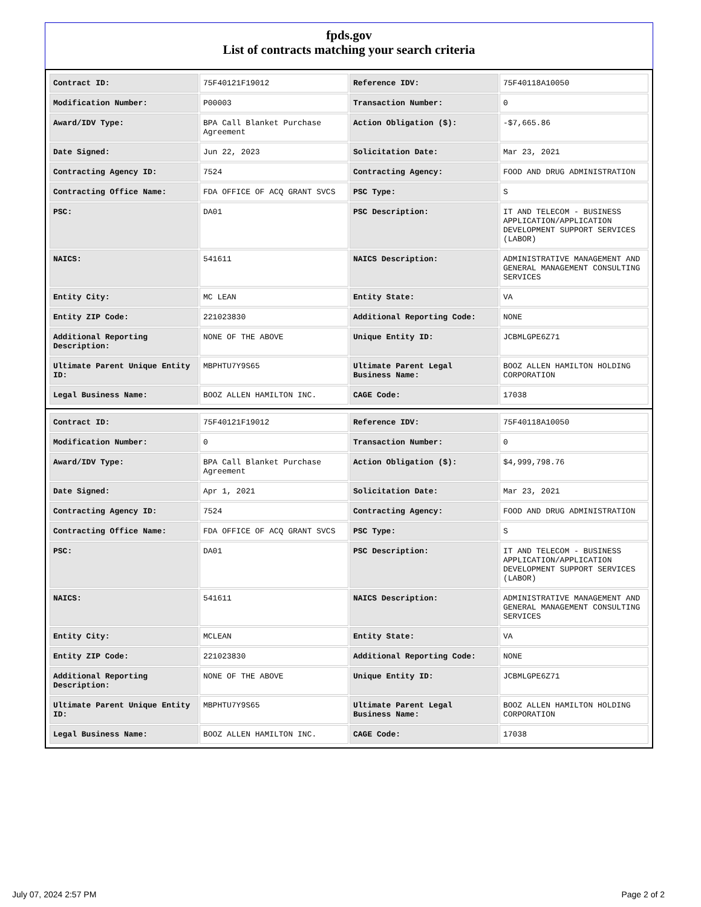fpds.gov
List of contracts matching your search criteria
| Contract ID: | 75F40121F19012 | Reference IDV: | 75F40118A10050 |
| Modification Number: | P00003 | Transaction Number: | 0 |
| Award/IDV Type: | BPA Call Blanket Purchase Agreement | Action Obligation ($): | -$7,665.86 |
| Date Signed: | Jun 22, 2023 | Solicitation Date: | Mar 23, 2021 |
| Contracting Agency ID: | 7524 | Contracting Agency: | FOOD AND DRUG ADMINISTRATION |
| Contracting Office Name: | FDA OFFICE OF ACQ GRANT SVCS | PSC Type: | S |
| PSC: | DA01 | PSC Description: | IT AND TELECOM - BUSINESS APPLICATION/APPLICATION DEVELOPMENT SUPPORT SERVICES (LABOR) |
| NAICS: | 541611 | NAICS Description: | ADMINISTRATIVE MANAGEMENT AND GENERAL MANAGEMENT CONSULTING SERVICES |
| Entity City: | MC LEAN | Entity State: | VA |
| Entity ZIP Code: | 221023830 | Additional Reporting Code: | NONE |
| Additional Reporting Description: | NONE OF THE ABOVE | Unique Entity ID: | JCBMLGPE6Z71 |
| Ultimate Parent Unique Entity ID: | MBPHTU7Y9S65 | Ultimate Parent Legal Business Name: | BOOZ ALLEN HAMILTON HOLDING CORPORATION |
| Legal Business Name: | BOOZ ALLEN HAMILTON INC. | CAGE Code: | 17038 |
| Contract ID: | 75F40121F19012 | Reference IDV: | 75F40118A10050 |
| Modification Number: | 0 | Transaction Number: | 0 |
| Award/IDV Type: | BPA Call Blanket Purchase Agreement | Action Obligation ($): | $4,999,798.76 |
| Date Signed: | Apr 1, 2021 | Solicitation Date: | Mar 23, 2021 |
| Contracting Agency ID: | 7524 | Contracting Agency: | FOOD AND DRUG ADMINISTRATION |
| Contracting Office Name: | FDA OFFICE OF ACQ GRANT SVCS | PSC Type: | S |
| PSC: | DA01 | PSC Description: | IT AND TELECOM - BUSINESS APPLICATION/APPLICATION DEVELOPMENT SUPPORT SERVICES (LABOR) |
| NAICS: | 541611 | NAICS Description: | ADMINISTRATIVE MANAGEMENT AND GENERAL MANAGEMENT CONSULTING SERVICES |
| Entity City: | MCLEAN | Entity State: | VA |
| Entity ZIP Code: | 221023830 | Additional Reporting Code: | NONE |
| Additional Reporting Description: | NONE OF THE ABOVE | Unique Entity ID: | JCBMLGPE6Z71 |
| Ultimate Parent Unique Entity ID: | MBPHTU7Y9S65 | Ultimate Parent Legal Business Name: | BOOZ ALLEN HAMILTON HOLDING CORPORATION |
| Legal Business Name: | BOOZ ALLEN HAMILTON INC. | CAGE Code: | 17038 |
July 07, 2024 2:57 PM Page 2 of 2